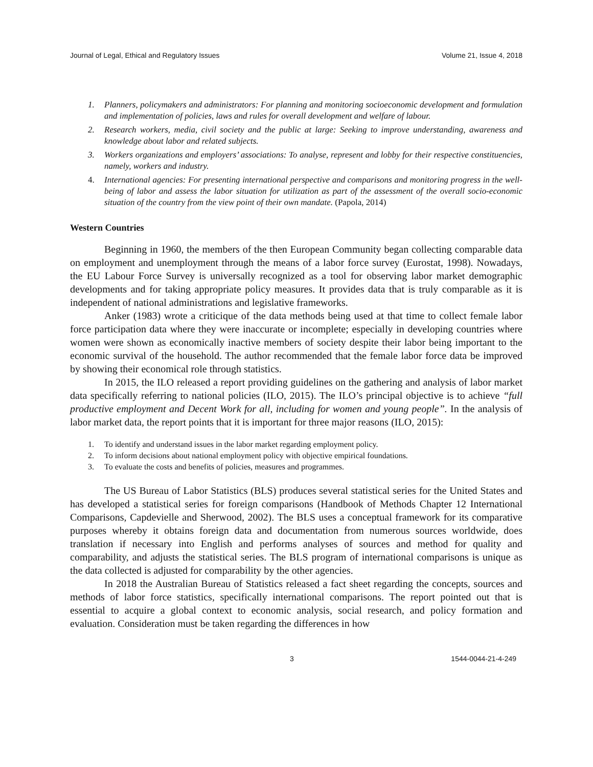Journal of Legal, Ethical and Regulatory Issues Volume 21, Issue 4, 2018
1. Planners, policymakers and administrators: For planning and monitoring socioeconomic development and formulation and implementation of policies, laws and rules for overall development and welfare of labour.
2. Research workers, media, civil society and the public at large: Seeking to improve understanding, awareness and knowledge about labor and related subjects.
3. Workers organizations and employers’ associations: To analyse, represent and lobby for their respective constituencies, namely, workers and industry.
4. International agencies: For presenting international perspective and comparisons and monitoring progress in the well-being of labor and assess the labor situation for utilization as part of the assessment of the overall socio-economic situation of the country from the view point of their own mandate. (Papola, 2014)
Western Countries
Beginning in 1960, the members of the then European Community began collecting comparable data on employment and unemployment through the means of a labor force survey (Eurostat, 1998). Nowadays, the EU Labour Force Survey is universally recognized as a tool for observing labor market demographic developments and for taking appropriate policy measures. It provides data that is truly comparable as it is independent of national administrations and legislative frameworks.
Anker (1983) wrote a criticique of the data methods being used at that time to collect female labor force participation data where they were inaccurate or incomplete; especially in developing countries where women were shown as economically inactive members of society despite their labor being important to the economic survival of the household. The author recommended that the female labor force data be improved by showing their economical role through statistics.
In 2015, the ILO released a report providing guidelines on the gathering and analysis of labor market data specifically referring to national policies (ILO, 2015). The ILO’s principal objective is to achieve “full productive employment and Decent Work for all, including for women and young people”. In the analysis of labor market data, the report points that it is important for three major reasons (ILO, 2015):
1. To identify and understand issues in the labor market regarding employment policy.
2. To inform decisions about national employment policy with objective empirical foundations.
3. To evaluate the costs and benefits of policies, measures and programmes.
The US Bureau of Labor Statistics (BLS) produces several statistical series for the United States and has developed a statistical series for foreign comparisons (Handbook of Methods Chapter 12 International Comparisons, Capdevielle and Sherwood, 2002). The BLS uses a conceptual framework for its comparative purposes whereby it obtains foreign data and documentation from numerous sources worldwide, does translation if necessary into English and performs analyses of sources and method for quality and comparability, and adjusts the statistical series. The BLS program of international comparisons is unique as the data collected is adjusted for comparability by the other agencies.
In 2018 the Australian Bureau of Statistics released a fact sheet regarding the concepts, sources and methods of labor force statistics, specifically international comparisons. The report pointed out that is essential to acquire a global context to economic analysis, social research, and policy formation and evaluation. Consideration must be taken regarding the differences in how
3 1544-0044-21-4-249